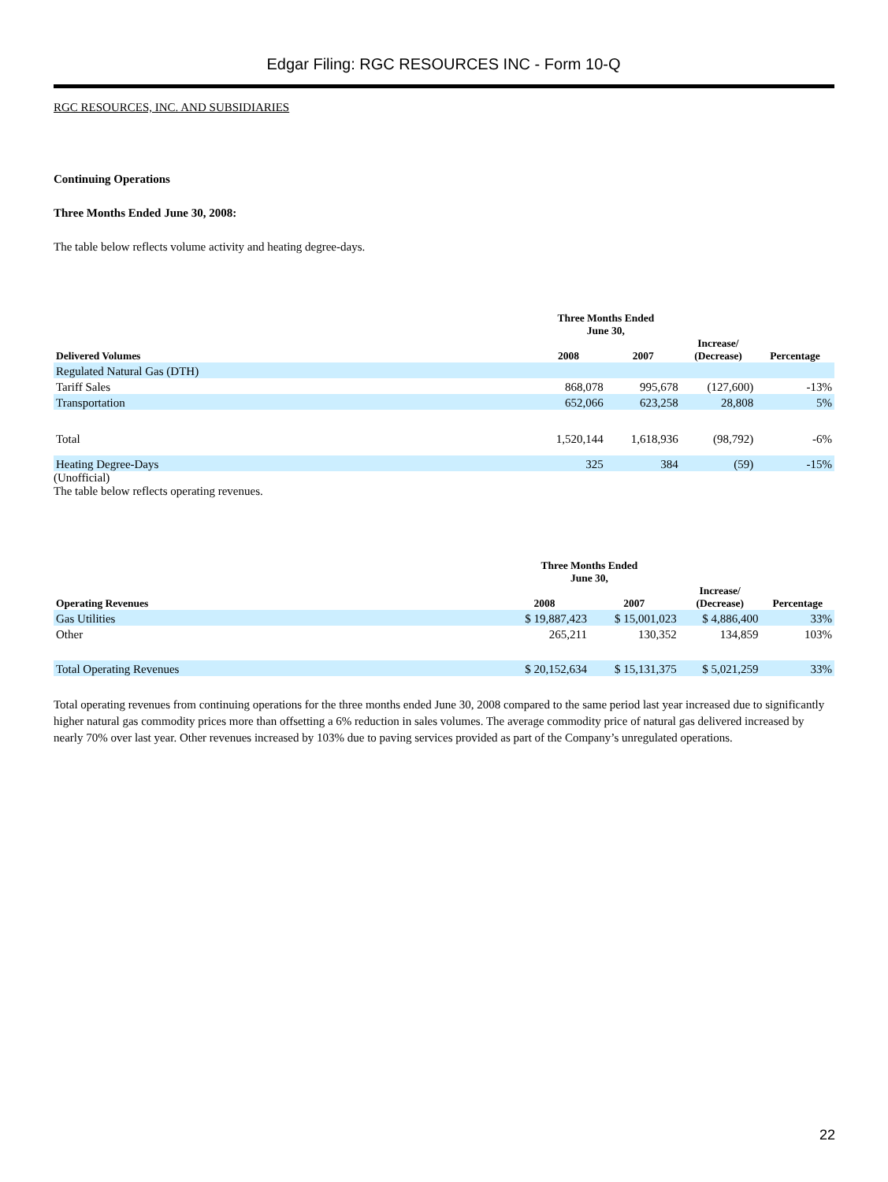Edgar Filing: RGC RESOURCES INC - Form 10-Q
RGC RESOURCES, INC. AND SUBSIDIARIES
Continuing Operations
Three Months Ended June 30, 2008:
The table below reflects volume activity and heating degree-days.
| | Three Months Ended June 30, | | | |
| --- | --- | --- | --- | --- |
| Delivered Volumes | 2008 | 2007 | Increase/ (Decrease) | Percentage |
| Regulated Natural Gas (DTH) | | | | |
| Tariff Sales | 868,078 | 995,678 | (127,600) | -13% |
| Transportation | 652,066 | 623,258 | 28,808 | 5% |
| Total | 1,520,144 | 1,618,936 | (98,792) | -6% |
| Heating Degree-Days | 325 | 384 | (59) | -15% |
(Unofficial)
The table below reflects operating revenues.
| | Three Months Ended June 30, | | | |
| --- | --- | --- | --- | --- |
| Operating Revenues | 2008 | 2007 | Increase/ (Decrease) | Percentage |
| Gas Utilities | $ 19,887,423 | $ 15,001,023 | $ 4,886,400 | 33% |
| Other | 265,211 | 130,352 | 134,859 | 103% |
| Total Operating Revenues | $ 20,152,634 | $ 15,131,375 | $ 5,021,259 | 33% |
Total operating revenues from continuing operations for the three months ended June 30, 2008 compared to the same period last year increased due to significantly higher natural gas commodity prices more than offsetting a 6% reduction in sales volumes. The average commodity price of natural gas delivered increased by nearly 70% over last year. Other revenues increased by 103% due to paving services provided as part of the Company’s unregulated operations.
22